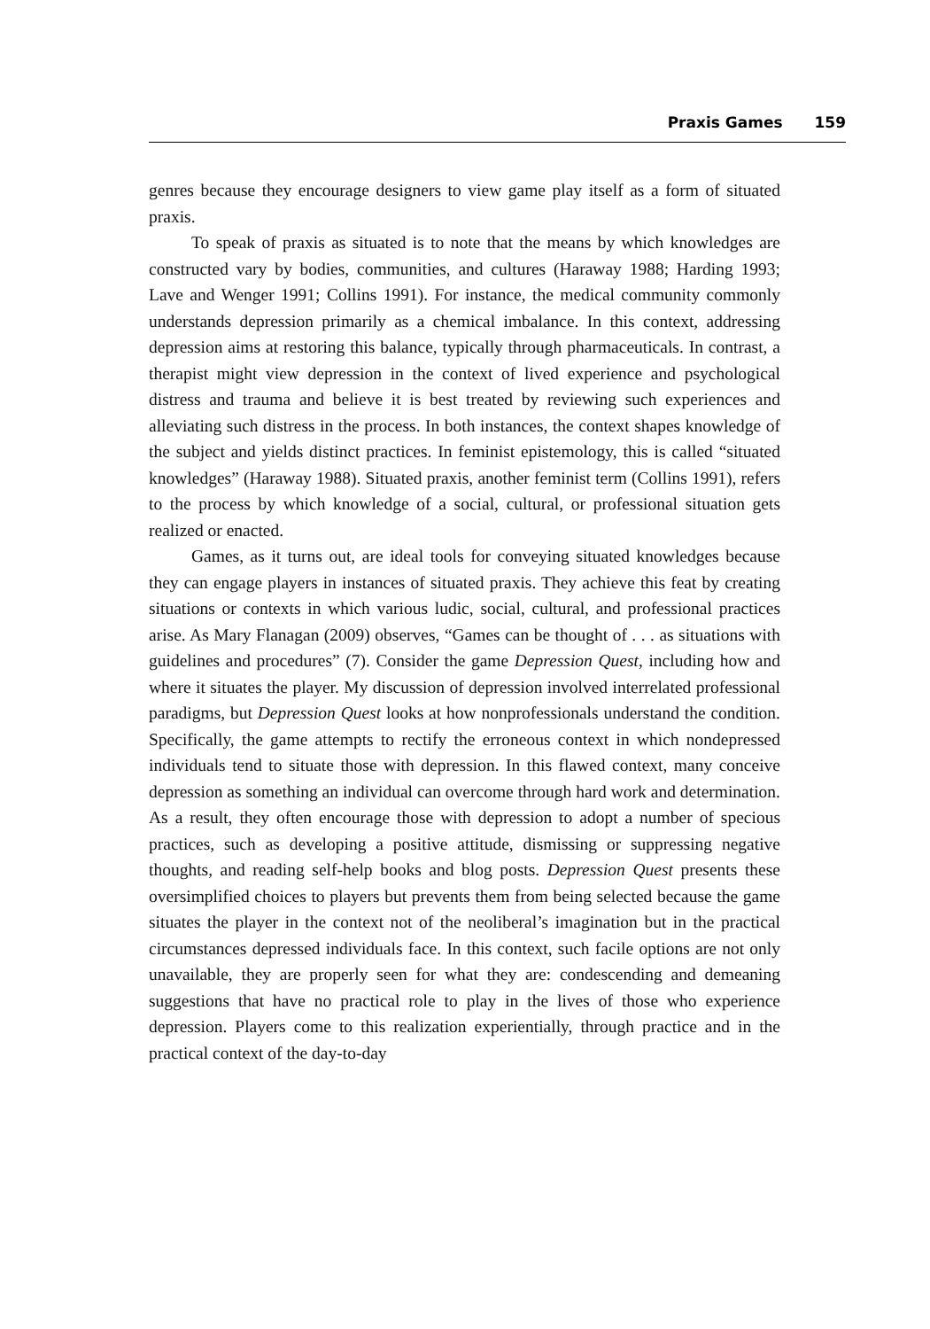Praxis Games 159
genres because they encourage designers to view game play itself as a form of situated praxis.
To speak of praxis as situated is to note that the means by which knowledges are constructed vary by bodies, communities, and cultures (Haraway 1988; Harding 1993; Lave and Wenger 1991; Collins 1991). For instance, the medical community commonly understands depression primarily as a chemical imbalance. In this context, addressing depression aims at restoring this balance, typically through pharmaceuticals. In contrast, a therapist might view depression in the context of lived experience and psychological distress and trauma and believe it is best treated by reviewing such experiences and alleviating such distress in the process. In both instances, the context shapes knowledge of the subject and yields distinct practices. In feminist epistemology, this is called “situated knowledges” (Haraway 1988). Situated praxis, another feminist term (Collins 1991), refers to the process by which knowledge of a social, cultural, or professional situation gets realized or enacted.
Games, as it turns out, are ideal tools for conveying situated knowledges because they can engage players in instances of situated praxis. They achieve this feat by creating situations or contexts in which various ludic, social, cultural, and professional practices arise. As Mary Flanagan (2009) observes, “Games can be thought of . . . as situations with guidelines and procedures” (7). Consider the game Depression Quest, including how and where it situates the player. My discussion of depression involved interrelated professional paradigms, but Depression Quest looks at how nonprofessionals understand the condition. Specifically, the game attempts to rectify the erroneous context in which nondepressed individuals tend to situate those with depression. In this flawed context, many conceive depression as something an individual can overcome through hard work and determination. As a result, they often encourage those with depression to adopt a number of specious practices, such as developing a positive attitude, dismissing or suppressing negative thoughts, and reading self-help books and blog posts. Depression Quest presents these oversimplified choices to players but prevents them from being selected because the game situates the player in the context not of the neoliberal’s imagination but in the practical circumstances depressed individuals face. In this context, such facile options are not only unavailable, they are properly seen for what they are: condescending and demeaning suggestions that have no practical role to play in the lives of those who experience depression. Players come to this realization experientially, through practice and in the practical context of the day-to-day